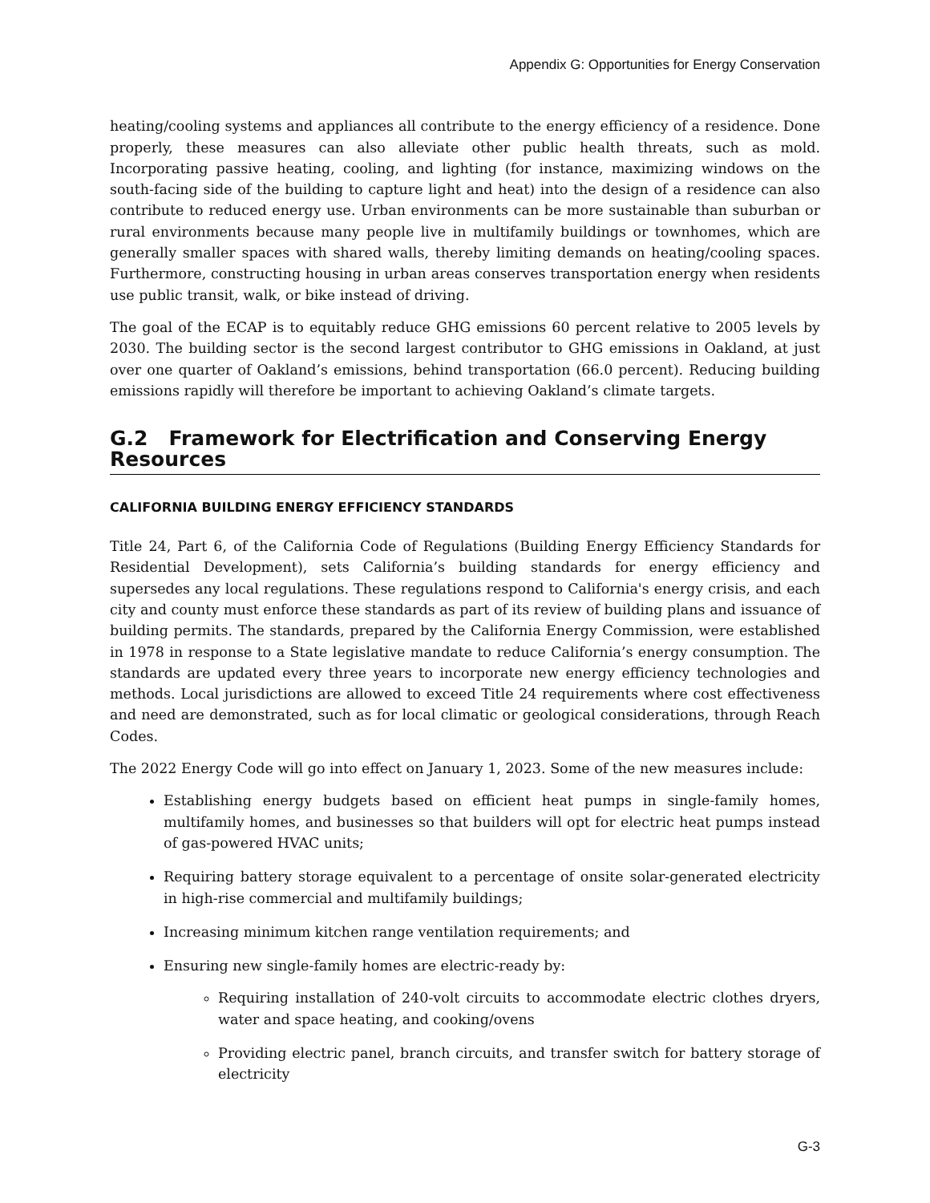Appendix G: Opportunities for Energy Conservation
heating/cooling systems and appliances all contribute to the energy efficiency of a residence. Done properly, these measures can also alleviate other public health threats, such as mold. Incorporating passive heating, cooling, and lighting (for instance, maximizing windows on the south-facing side of the building to capture light and heat) into the design of a residence can also contribute to reduced energy use. Urban environments can be more sustainable than suburban or rural environments because many people live in multifamily buildings or townhomes, which are generally smaller spaces with shared walls, thereby limiting demands on heating/cooling spaces. Furthermore, constructing housing in urban areas conserves transportation energy when residents use public transit, walk, or bike instead of driving.
The goal of the ECAP is to equitably reduce GHG emissions 60 percent relative to 2005 levels by 2030. The building sector is the second largest contributor to GHG emissions in Oakland, at just over one quarter of Oakland’s emissions, behind transportation (66.0 percent). Reducing building emissions rapidly will therefore be important to achieving Oakland’s climate targets.
G.2 Framework for Electrification and Conserving Energy Resources
CALIFORNIA BUILDING ENERGY EFFICIENCY STANDARDS
Title 24, Part 6, of the California Code of Regulations (Building Energy Efficiency Standards for Residential Development), sets California’s building standards for energy efficiency and supersedes any local regulations. These regulations respond to California's energy crisis, and each city and county must enforce these standards as part of its review of building plans and issuance of building permits. The standards, prepared by the California Energy Commission, were established in 1978 in response to a State legislative mandate to reduce California’s energy consumption. The standards are updated every three years to incorporate new energy efficiency technologies and methods. Local jurisdictions are allowed to exceed Title 24 requirements where cost effectiveness and need are demonstrated, such as for local climatic or geological considerations, through Reach Codes.
The 2022 Energy Code will go into effect on January 1, 2023. Some of the new measures include:
Establishing energy budgets based on efficient heat pumps in single-family homes, multifamily homes, and businesses so that builders will opt for electric heat pumps instead of gas-powered HVAC units;
Requiring battery storage equivalent to a percentage of onsite solar-generated electricity in high-rise commercial and multifamily buildings;
Increasing minimum kitchen range ventilation requirements; and
Ensuring new single-family homes are electric-ready by:
Requiring installation of 240-volt circuits to accommodate electric clothes dryers, water and space heating, and cooking/ovens
Providing electric panel, branch circuits, and transfer switch for battery storage of electricity
G-3